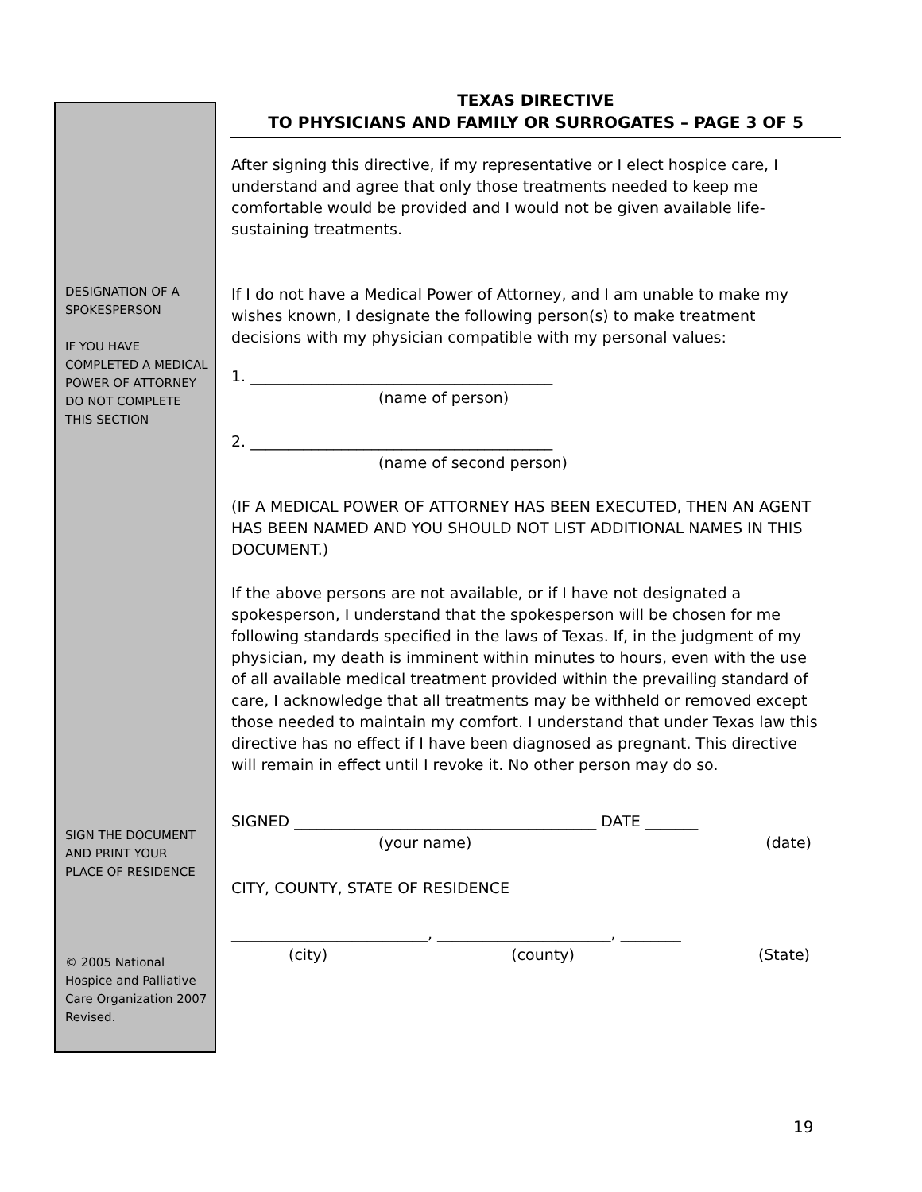TEXAS DIRECTIVE
TO PHYSICIANS AND FAMILY OR SURROGATES – PAGE 3 OF 5
DESIGNATION OF A SPOKESPERSON
IF YOU HAVE COMPLETED A MEDICAL POWER OF ATTORNEY DO NOT COMPLETE THIS SECTION
SIGN THE DOCUMENT AND PRINT YOUR PLACE OF RESIDENCE
© 2005 National Hospice and Palliative Care Organization 2007 Revised.
After signing this directive, if my representative or I elect hospice care, I understand and agree that only those treatments needed to keep me comfortable would be provided and I would not be given available life-sustaining treatments.
If I do not have a Medical Power of Attorney, and I am unable to make my wishes known, I designate the following person(s) to make treatment decisions with my physician compatible with my personal values:
1. ________________________________________
(name of person)
2. ________________________________________
(name of second person)
(IF A MEDICAL POWER OF ATTORNEY HAS BEEN EXECUTED, THEN AN AGENT HAS BEEN NAMED AND YOU SHOULD NOT LIST ADDITIONAL NAMES IN THIS DOCUMENT.)
If the above persons are not available, or if I have not designated a spokesperson, I understand that the spokesperson will be chosen for me following standards specified in the laws of Texas. If, in the judgment of my physician, my death is imminent within minutes to hours, even with the use of all available medical treatment provided within the prevailing standard of care, I acknowledge that all treatments may be withheld or removed except those needed to maintain my comfort. I understand that under Texas law this directive has no effect if I have been diagnosed as pregnant. This directive will remain in effect until I revoke it. No other person may do so.
SIGNED ________________________________________ DATE _______
(your name) (date)
CITY, COUNTY, STATE OF RESIDENCE
__________________________, _______________________, ________
(city) (county) (State)
19